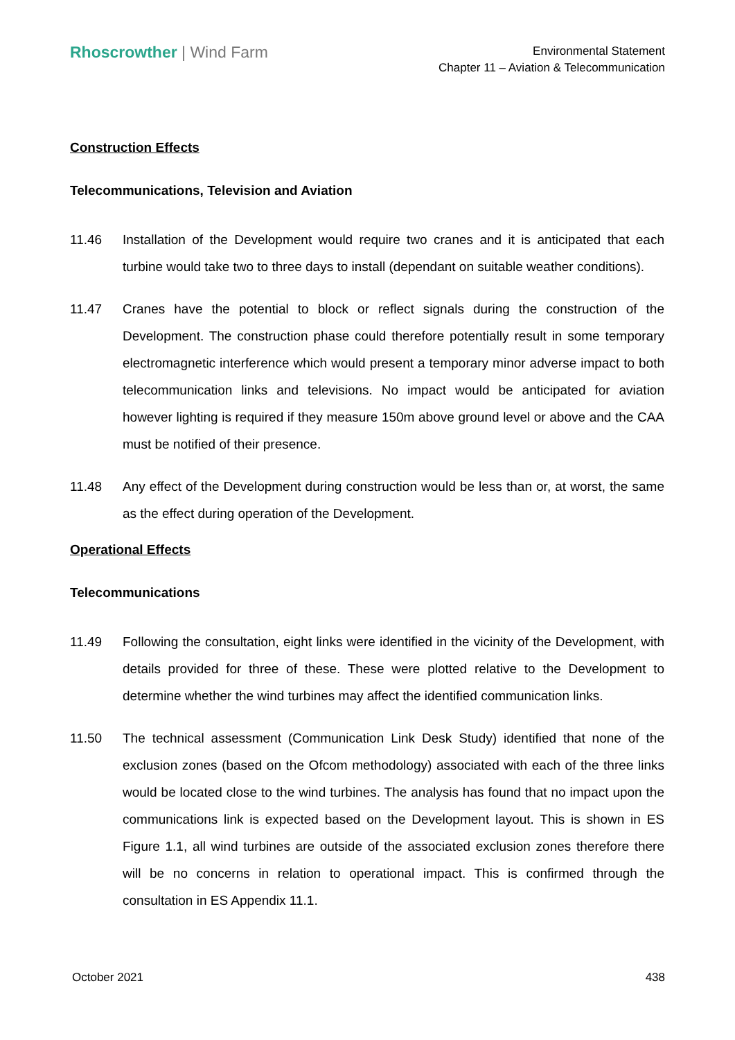Rhoscrowther | Wind Farm
Environmental Statement
Chapter 11 – Aviation & Telecommunication
Construction Effects
Telecommunications, Television and Aviation
11.46 Installation of the Development would require two cranes and it is anticipated that each turbine would take two to three days to install (dependant on suitable weather conditions).
11.47 Cranes have the potential to block or reflect signals during the construction of the Development. The construction phase could therefore potentially result in some temporary electromagnetic interference which would present a temporary minor adverse impact to both telecommunication links and televisions. No impact would be anticipated for aviation however lighting is required if they measure 150m above ground level or above and the CAA must be notified of their presence.
11.48 Any effect of the Development during construction would be less than or, at worst, the same as the effect during operation of the Development.
Operational Effects
Telecommunications
11.49 Following the consultation, eight links were identified in the vicinity of the Development, with details provided for three of these. These were plotted relative to the Development to determine whether the wind turbines may affect the identified communication links.
11.50 The technical assessment (Communication Link Desk Study) identified that none of the exclusion zones (based on the Ofcom methodology) associated with each of the three links would be located close to the wind turbines. The analysis has found that no impact upon the communications link is expected based on the Development layout. This is shown in ES Figure 1.1, all wind turbines are outside of the associated exclusion zones therefore there will be no concerns in relation to operational impact. This is confirmed through the consultation in ES Appendix 11.1.
October 2021 438